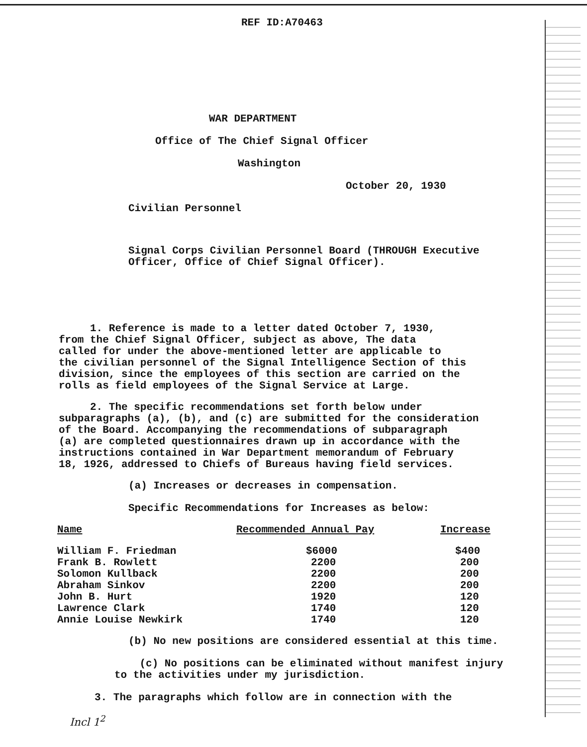REF ID:A70463
WAR DEPARTMENT
Office of The Chief Signal Officer
Washington
October 20, 1930
Civilian Personnel
Signal Corps Civilian Personnel Board (THROUGH Executive Officer, Office of Chief Signal Officer).
1. Reference is made to a letter dated October 7, 1930, from the Chief Signal Officer, subject as above, The data called for under the above-mentioned letter are applicable to the civilian personnel of the Signal Intelligence Section of this division, since the employees of this section are carried on the rolls as field employees of the Signal Service at Large.
2. The specific recommendations set forth below under subparagraphs (a), (b), and (c) are submitted for the consideration of the Board. Accompanying the recommendations of subparagraph (a) are completed questionnaires drawn up in accordance with the instructions contained in War Department memorandum of February 18, 1926, addressed to Chiefs of Bureaus having field services.
(a) Increases or decreases in compensation.
Specific Recommendations for Increases as below:
| Name | Recommended Annual Pay | Increase |
| --- | --- | --- |
| William F. Friedman | $6000 | $400 |
| Frank B. Rowlett | 2200 | 200 |
| Solomon Kullback | 2200 | 200 |
| Abraham Sinkov | 2200 | 200 |
| John B. Hurt | 1920 | 120 |
| Lawrence Clark | 1740 | 120 |
| Annie Louise Newkirk | 1740 | 120 |
(b) No new positions are considered essential at this time.
(c) No positions can be eliminated without manifest injury to the activities under my jurisdiction.
3. The paragraphs which follow are in connection with the
Incl 1<sup>2</sup>